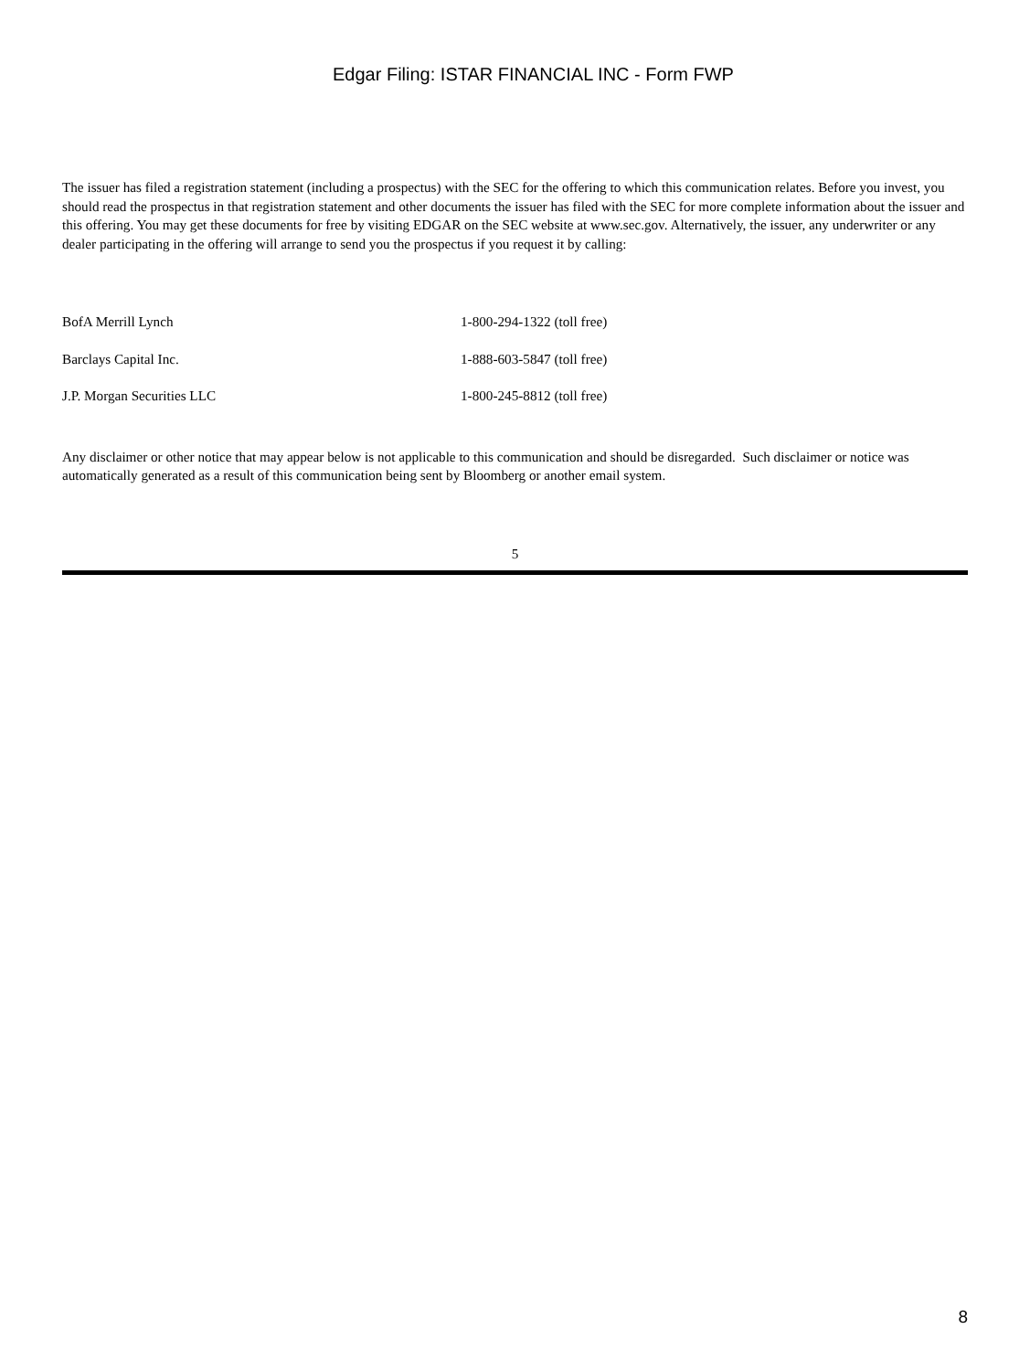Edgar Filing: ISTAR FINANCIAL INC - Form FWP
The issuer has filed a registration statement (including a prospectus) with the SEC for the offering to which this communication relates. Before you invest, you should read the prospectus in that registration statement and other documents the issuer has filed with the SEC for more complete information about the issuer and this offering. You may get these documents for free by visiting EDGAR on the SEC website at www.sec.gov. Alternatively, the issuer, any underwriter or any dealer participating in the offering will arrange to send you the prospectus if you request it by calling:
| BofA Merrill Lynch | 1-800-294-1322 (toll free) |
| Barclays Capital Inc. | 1-888-603-5847 (toll free) |
| J.P. Morgan Securities LLC | 1-800-245-8812 (toll free) |
Any disclaimer or other notice that may appear below is not applicable to this communication and should be disregarded. Such disclaimer or notice was automatically generated as a result of this communication being sent by Bloomberg or another email system.
5
8